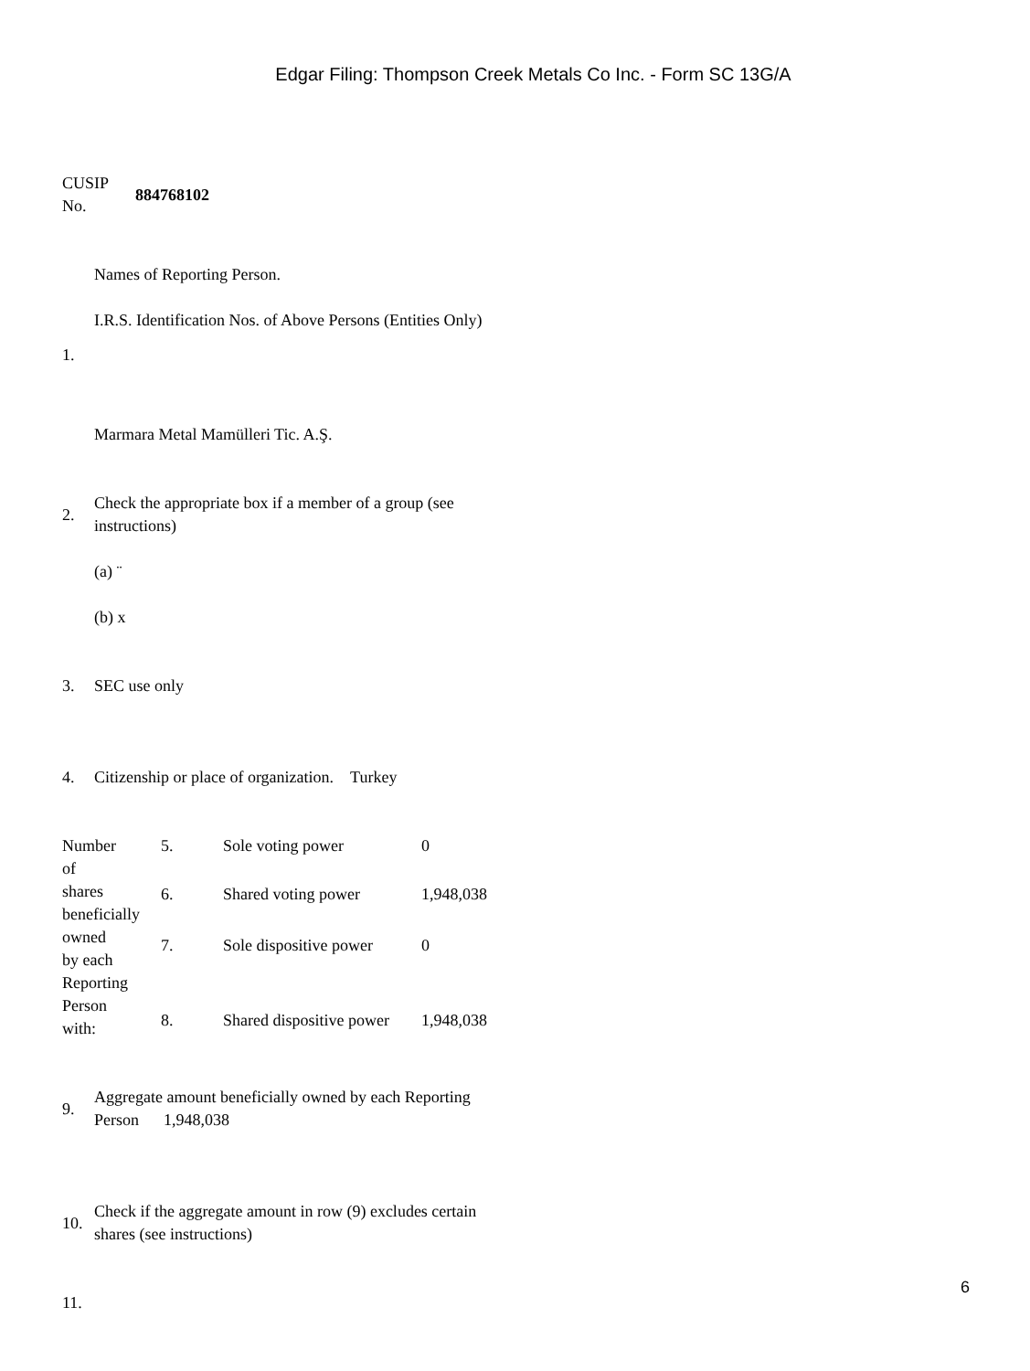Edgar Filing: Thompson Creek Metals Co Inc. - Form SC 13G/A
| CUSIP No. | 884768102 |
| 1. | Names of Reporting Person. I.R.S. Identification Nos. of Above Persons (Entities Only) Marmara Metal Mamülleri Tic. A.Ş. |
| 2. | Check the appropriate box if a member of a group (see instructions) |
| | (a) ¨ (b) x |
| 3. | SEC use only |
| 4. | Citizenship or place of organization. Turkey |
| Number of shares beneficially owned by each Reporting Person with: | 5. | Sole voting power | 0 |
| | 6. | Shared voting power | 1,948,038 |
| | 7. | Sole dispositive power | 0 |
| | 8. | Shared dispositive power | 1,948,038 |
| 9. | Aggregate amount beneficially owned by each Reporting Person 1,948,038 |
| 10. | Check if the aggregate amount in row (9) excludes certain shares (see instructions) |
| 11. | |
6